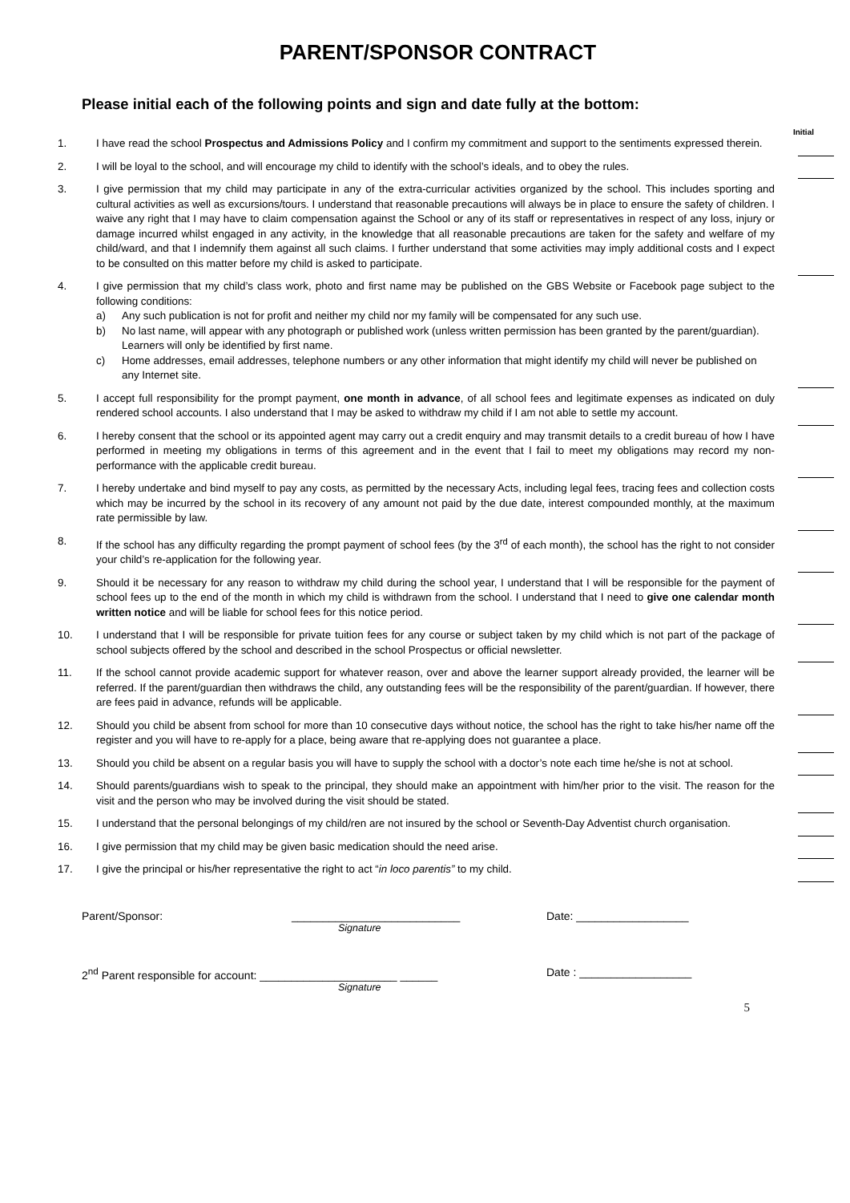PARENT/SPONSOR CONTRACT
Please initial each of the following points and sign and date fully at the bottom:
Initial
1. I have read the school Prospectus and Admissions Policy and I confirm my commitment and support to the sentiments expressed therein.
2. I will be loyal to the school, and will encourage my child to identify with the school’s ideals, and to obey the rules.
3. I give permission that my child may participate in any of the extra-curricular activities organized by the school. This includes sporting and cultural activities as well as excursions/tours. I understand that reasonable precautions will always be in place to ensure the safety of children. I waive any right that I may have to claim compensation against the School or any of its staff or representatives in respect of any loss, injury or damage incurred whilst engaged in any activity, in the knowledge that all reasonable precautions are taken for the safety and welfare of my child/ward, and that I indemnify them against all such claims. I further understand that some activities may imply additional costs and I expect to be consulted on this matter before my child is asked to participate.
4. I give permission that my child’s class work, photo and first name may be published on the GBS Website or Facebook page subject to the following conditions:
a) Any such publication is not for profit and neither my child nor my family will be compensated for any such use.
b) No last name, will appear with any photograph or published work (unless written permission has been granted by the parent/guardian). Learners will only be identified by first name.
c) Home addresses, email addresses, telephone numbers or any other information that might identify my child will never be published on any Internet site.
5. I accept full responsibility for the prompt payment, one month in advance, of all school fees and legitimate expenses as indicated on duly rendered school accounts. I also understand that I may be asked to withdraw my child if I am not able to settle my account.
6. I hereby consent that the school or its appointed agent may carry out a credit enquiry and may transmit details to a credit bureau of how I have performed in meeting my obligations in terms of this agreement and in the event that I fail to meet my obligations may record my non-performance with the applicable credit bureau.
7. I hereby undertake and bind myself to pay any costs, as permitted by the necessary Acts, including legal fees, tracing fees and collection costs which may be incurred by the school in its recovery of any amount not paid by the due date, interest compounded monthly, at the maximum rate permissible by law.
8. If the school has any difficulty regarding the prompt payment of school fees (by the 3<sup>rd</sup> of each month), the school has the right to not consider your child’s re-application for the following year.
9. Should it be necessary for any reason to withdraw my child during the school year, I understand that I will be responsible for the payment of school fees up to the end of the month in which my child is withdrawn from the school. I understand that I need to give one calendar month written notice and will be liable for school fees for this notice period.
10. I understand that I will be responsible for private tuition fees for any course or subject taken by my child which is not part of the package of school subjects offered by the school and described in the school Prospectus or official newsletter.
11. If the school cannot provide academic support for whatever reason, over and above the learner support already provided, the learner will be referred. If the parent/guardian then withdraws the child, any outstanding fees will be the responsibility of the parent/guardian. If however, there are fees paid in advance, refunds will be applicable.
12. Should you child be absent from school for more than 10 consecutive days without notice, the school has the right to take his/her name off the register and you will have to re-apply for a place, being aware that re-applying does not guarantee a place.
13. Should you child be absent on a regular basis you will have to supply the school with a doctor’s note each time he/she is not at school.
14. Should parents/guardians wish to speak to the principal, they should make an appointment with him/her prior to the visit. The reason for the visit and the person who may be involved during the visit should be stated.
15. I understand that the personal belongings of my child/ren are not insured by the school or Seventh-Day Adventist church organisation.
16. I give permission that my child may be given basic medication should the need arise.
17. I give the principal or his/her representative the right to act “in loco parentis” to my child.
Parent/Sponsor: ___________________________ Date: __________________
Signature
2<sup>nd</sup> Parent responsible for account: ______________________ ______ Date : __________________
Signature
5